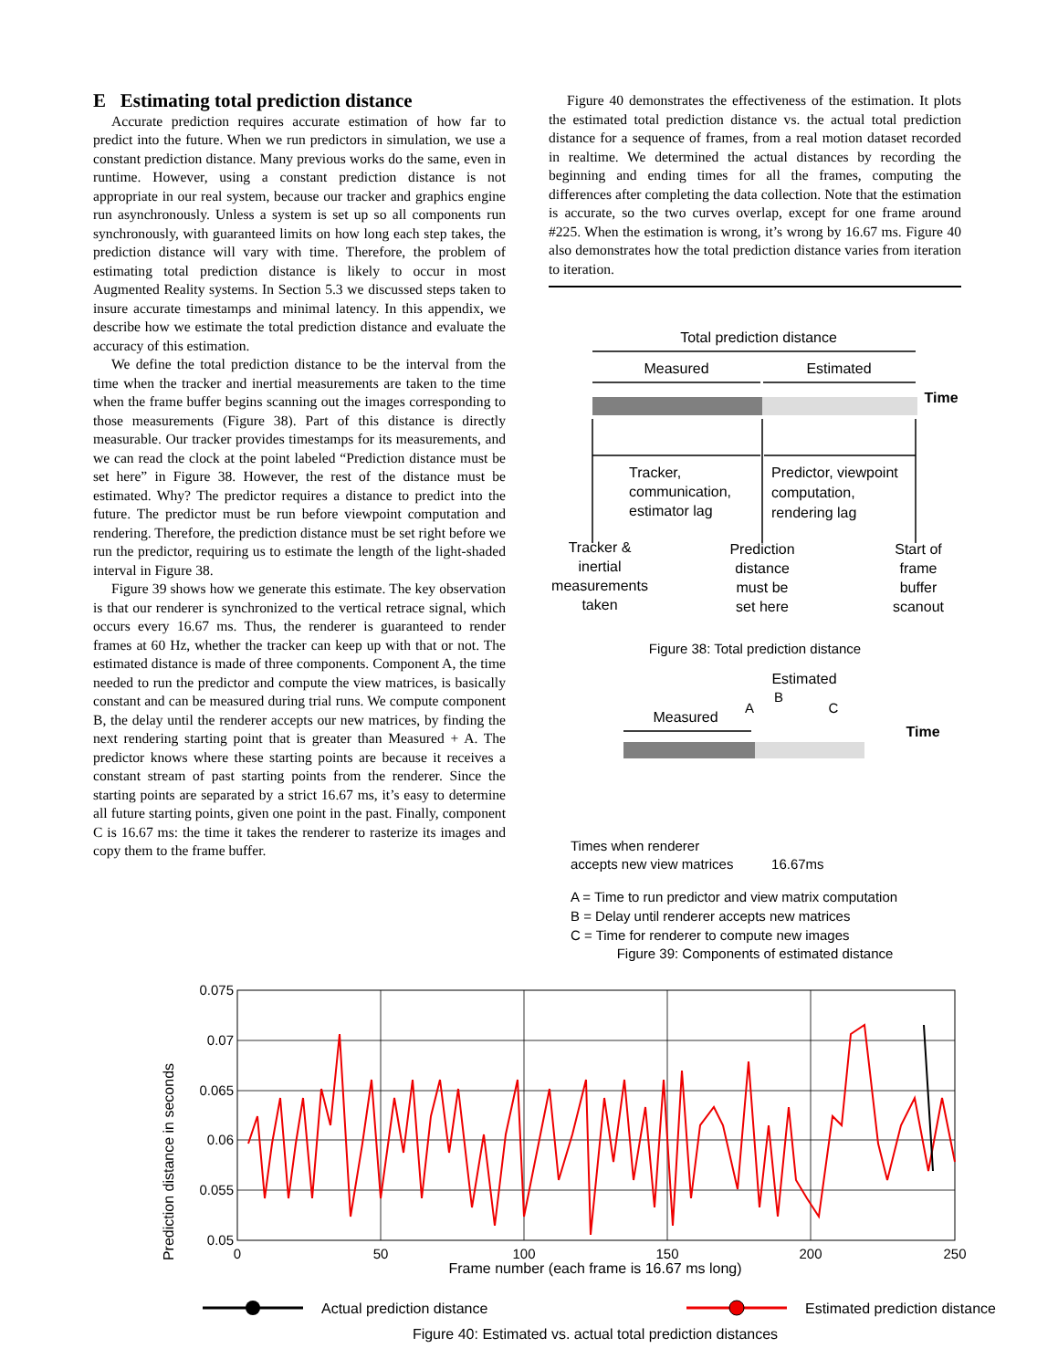E Estimating total prediction distance
Accurate prediction requires accurate estimation of how far to predict into the future. When we run predictors in simulation, we use a constant prediction distance. Many previous works do the same, even in runtime. However, using a constant prediction distance is not appropriate in our real system, because our tracker and graphics engine run asynchronously. Unless a system is set up so all components run synchronously, with guaranteed limits on how long each step takes, the prediction distance will vary with time. Therefore, the problem of estimating total prediction distance is likely to occur in most Augmented Reality systems. In Section 5.3 we discussed steps taken to insure accurate timestamps and minimal latency. In this appendix, we describe how we estimate the total prediction distance and evaluate the accuracy of this estimation.
We define the total prediction distance to be the interval from the time when the tracker and inertial measurements are taken to the time when the frame buffer begins scanning out the images corresponding to those measurements (Figure 38). Part of this distance is directly measurable. Our tracker provides timestamps for its measurements, and we can read the clock at the point labeled “Prediction distance must be set here” in Figure 38. However, the rest of the distance must be estimated. Why? The predictor requires a distance to predict into the future. The predictor must be run before viewpoint computation and rendering. Therefore, the prediction distance must be set right before we run the predictor, requiring us to estimate the length of the light-shaded interval in Figure 38.
Figure 39 shows how we generate this estimate. The key observation is that our renderer is synchronized to the vertical retrace signal, which occurs every 16.67 ms. Thus, the renderer is guaranteed to render frames at 60 Hz, whether the tracker can keep up with that or not. The estimated distance is made of three components. Component A, the time needed to run the predictor and compute the view matrices, is basically constant and can be measured during trial runs. We compute component B, the delay until the renderer accepts our new matrices, by finding the next rendering starting point that is greater than Measured + A. The predictor knows where these starting points are because it receives a constant stream of past starting points from the renderer. Since the starting points are separated by a strict 16.67 ms, it’s easy to determine all future starting points, given one point in the past. Finally, component C is 16.67 ms: the time it takes the renderer to rasterize its images and copy them to the frame buffer.
Figure 40 demonstrates the effectiveness of the estimation. It plots the estimated total prediction distance vs. the actual total prediction distance for a sequence of frames, from a real motion dataset recorded in realtime. We determined the actual distances by recording the beginning and ending times for all the frames, computing the differences after completing the data collection. Note that the estimation is accurate, so the two curves overlap, except for one frame around #225. When the estimation is wrong, it’s wrong by 16.67 ms. Figure 40 also demonstrates how the total prediction distance varies from iteration to iteration.
Total prediction distance
Measured
Estimated
Time
Tracker,
communication,
estimator lag
Predictor, viewpoint
computation,
rendering lag
Tracker &
inertial
measurements
taken
Prediction
distance
must be
set here
Start of
frame
buffer
scanout
Figure 38: Total prediction distance
Estimated
Measured
A
B
C
Time
Times when renderer
accepts new view matrices 16.67ms
A = Time to run predictor and view matrix computation
B = Delay until renderer accepts new matrices
C = Time for renderer to compute new images
Figure 39: Components of estimated distance
Prediction distance in seconds
0.075
0.07
0.065
0.06
0.055
0.05
0
50
100
150
200
250
Frame number (each frame is 16.67 ms long)
Actual prediction distance
Estimated prediction distance
Figure 40: Estimated vs. actual total prediction distances